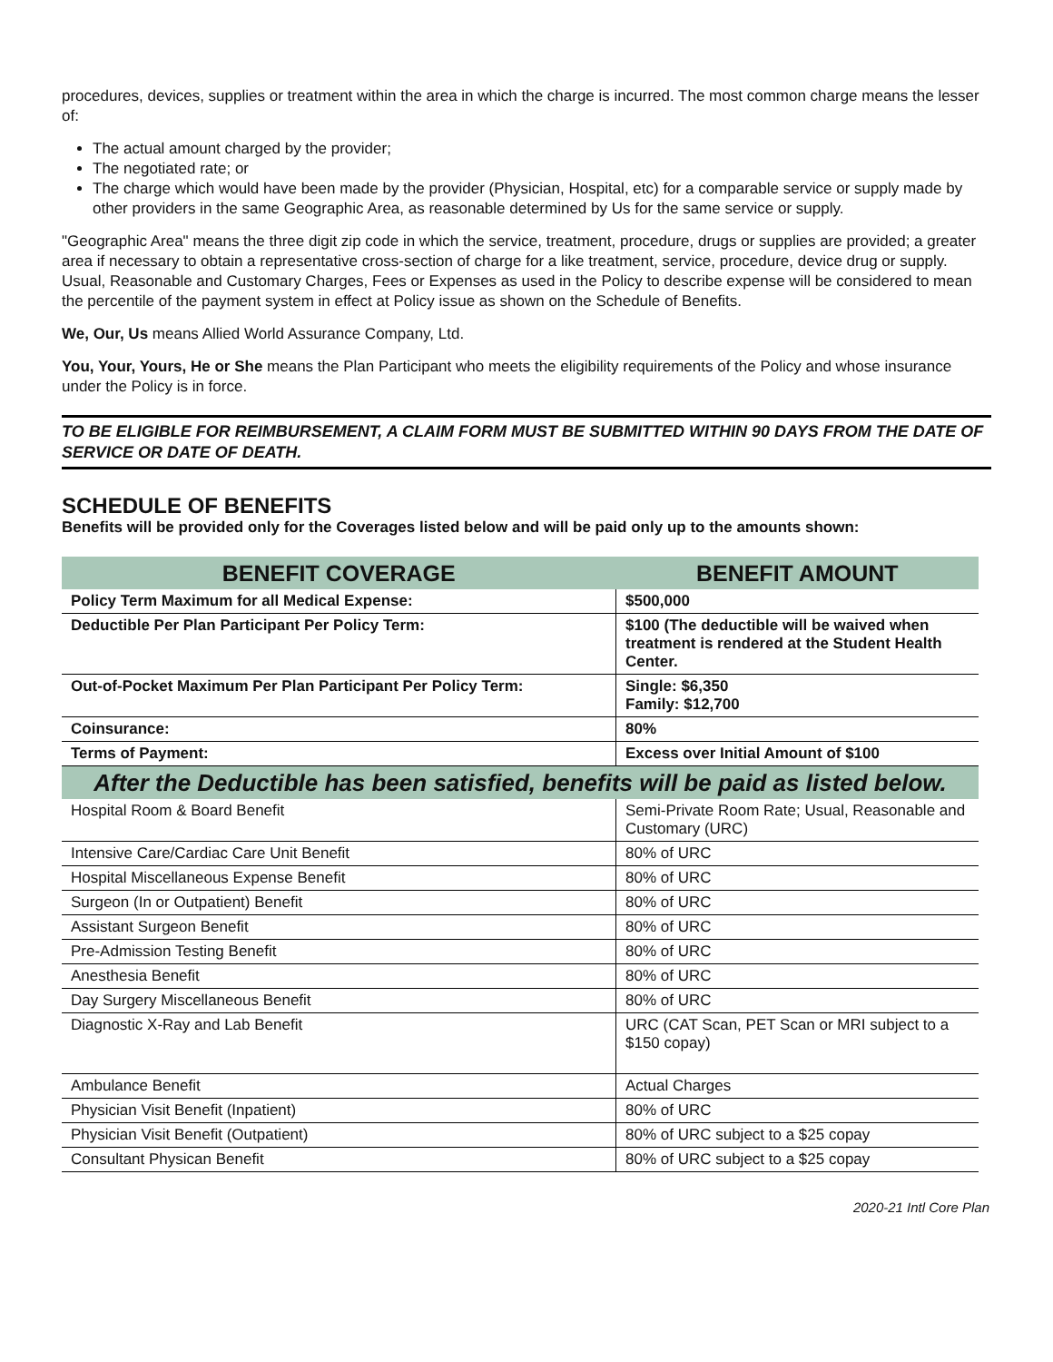procedures, devices, supplies or treatment within the area in which the charge is incurred. The most common charge means the lesser of:
The actual amount charged by the provider;
The negotiated rate; or
The charge which would have been made by the provider (Physician, Hospital, etc) for a comparable service or supply made by other providers in the same Geographic Area, as reasonable determined by Us for the same service or supply.
"Geographic Area" means the three digit zip code in which the service, treatment, procedure, drugs or supplies are provided; a greater area if necessary to obtain a representative cross-section of charge for a like treatment, service, procedure, device drug or supply.
Usual, Reasonable and Customary Charges, Fees or Expenses as used in the Policy to describe expense will be considered to mean the percentile of the payment system in effect at Policy issue as shown on the Schedule of Benefits.
We, Our, Us means Allied World Assurance Company, Ltd.
You, Your, Yours, He or She means the Plan Participant who meets the eligibility requirements of the Policy and whose insurance under the Policy is in force.
TO BE ELIGIBLE FOR REIMBURSEMENT, A CLAIM FORM MUST BE SUBMITTED WITHIN 90 DAYS FROM THE DATE OF SERVICE OR DATE OF DEATH.
SCHEDULE OF BENEFITS
Benefits will be provided only for the Coverages listed below and will be paid only up to the amounts shown:
| BENEFIT COVERAGE | BENEFIT AMOUNT |
| --- | --- |
| Policy Term Maximum for all Medical Expense: | $500,000 |
| Deductible Per Plan Participant Per Policy Term: | $100 (The deductible will be waived when treatment is rendered at the Student Health Center. |
| Out-of-Pocket Maximum Per Plan Participant Per Policy Term: | Single: $6,350 Family: $12,700 |
| Coinsurance: | 80% |
| Terms of Payment: | Excess over Initial Amount of $100 |
| After the Deductible has been satisfied, benefits will be paid as listed below. | |
| Hospital Room & Board Benefit | Semi-Private Room Rate; Usual, Reasonable and Customary (URC) |
| Intensive Care/Cardiac Care Unit Benefit | 80% of URC |
| Hospital Miscellaneous Expense Benefit | 80% of URC |
| Surgeon (In or Outpatient) Benefit | 80% of URC |
| Assistant Surgeon Benefit | 80% of URC |
| Pre-Admission Testing Benefit | 80% of URC |
| Anesthesia Benefit | 80% of URC |
| Day Surgery Miscellaneous Benefit | 80% of URC |
| Diagnostic X-Ray and Lab Benefit | URC (CAT Scan, PET Scan or MRI subject to a $150 copay) |
| Ambulance Benefit | Actual Charges |
| Physician Visit Benefit (Inpatient) | 80% of URC |
| Physician Visit Benefit (Outpatient) | 80% of URC subject to a $25 copay |
| Consultant Physican Benefit | 80% of URC subject to a $25 copay |
2020-21 Intl Core Plan